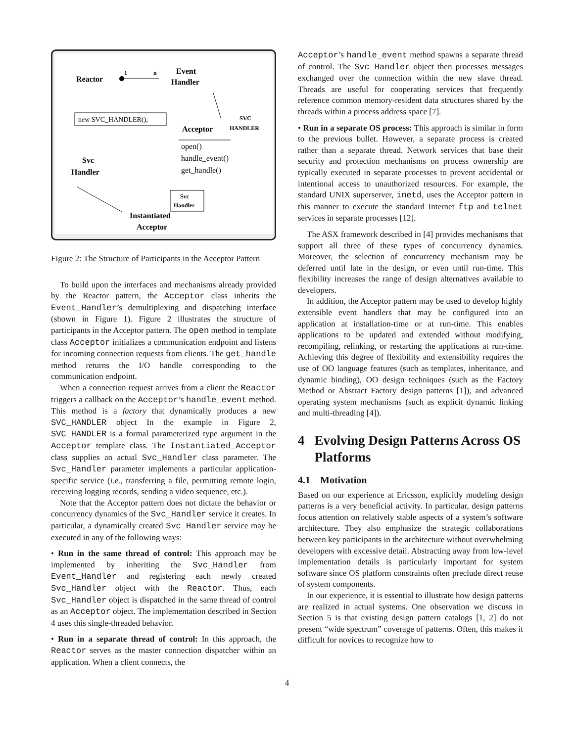Reactor
1
n
Event
Handler
new SVC_HANDLER();
SVC
HANDLER
Acceptor
open()
handle_event()
get_handle()
Svc
Handler
Svc
Handler
Instantiated
Acceptor
Figure 2: The Structure of Participants in the Acceptor Pattern
To build upon the interfaces and mechanisms already provided by the Reactor pattern, the Acceptor class inherits the Event_Handler’s demultiplexing and dispatching interface (shown in Figure 1). Figure 2 illustrates the structure of participants in the Acceptor pattern. The open method in template class Acceptor initializes a communication endpoint and listens for incoming connection requests from clients. The get_handle method returns the I/O handle corresponding to the communication endpoint.
When a connection request arrives from a client the Reactor triggers a callback on the Acceptor’s handle_event method. This method is a factory that dynamically produces a new SVC_HANDLER object In the example in Figure 2, SVC_HANDLER is a formal parameterized type argument in the Acceptor template class. The Instantiated_Acceptor class supplies an actual Svc_Handler class parameter. The Svc_Handler parameter implements a particular application-specific service (i.e., transferring a file, permitting remote login, receiving logging records, sending a video sequence, etc.).
Note that the Acceptor pattern does not dictate the behavior or concurrency dynamics of the Svc_Handler service it creates. In particular, a dynamically created Svc_Handler service may be executed in any of the following ways:
• Run in the same thread of control: This approach may be implemented by inheriting the Svc_Handler from Event_Handler and registering each newly created Svc_Handler object with the Reactor. Thus, each Svc_Handler object is dispatched in the same thread of control as an Acceptor object. The implementation described in Section 4 uses this single-threaded behavior.
• Run in a separate thread of control: In this approach, the Reactor serves as the master connection dispatcher within an application. When a client connects, the
Acceptor’s handle_event method spawns a separate thread of control. The Svc_Handler object then processes messages exchanged over the connection within the new slave thread. Threads are useful for cooperating services that frequently reference common memory-resident data structures shared by the threads within a process address space [7].
• Run in a separate OS process: This approach is similar in form to the previous bullet. However, a separate process is created rather than a separate thread. Network services that base their security and protection mechanisms on process ownership are typically executed in separate processes to prevent accidental or intentional access to unauthorized resources. For example, the standard UNIX superserver, inetd, uses the Acceptor pattern in this manner to execute the standard Internet ftp and telnet services in separate processes [12].
The ASX framework described in [4] provides mechanisms that support all three of these types of concurrency dynamics. Moreover, the selection of concurrency mechanism may be deferred until late in the design, or even until run-time. This flexibility increases the range of design alternatives available to developers.
In addition, the Acceptor pattern may be used to develop highly extensible event handlers that may be configured into an application at installation-time or at run-time. This enables applications to be updated and extended without modifying, recompiling, relinking, or restarting the applications at run-time. Achieving this degree of flexibility and extensibility requires the use of OO language features (such as templates, inheritance, and dynamic binding), OO design techniques (such as the Factory Method or Abstract Factory design patterns [1]), and advanced operating system mechanisms (such as explicit dynamic linking and multi-threading [4]).
4 Evolving Design Patterns Across OS Platforms
4.1 Motivation
Based on our experience at Ericsson, explicitly modeling design patterns is a very beneficial activity. In particular, design patterns focus attention on relatively stable aspects of a system’s software architecture. They also emphasize the strategic collaborations between key participants in the architecture without overwhelming developers with excessive detail. Abstracting away from low-level implementation details is particularly important for system software since OS platform constraints often preclude direct reuse of system components.
In our experience, it is essential to illustrate how design patterns are realized in actual systems. One observation we discuss in Section 5 is that existing design pattern catalogs [1, 2] do not present “wide spectrum” coverage of patterns. Often, this makes it difficult for novices to recognize how to
4